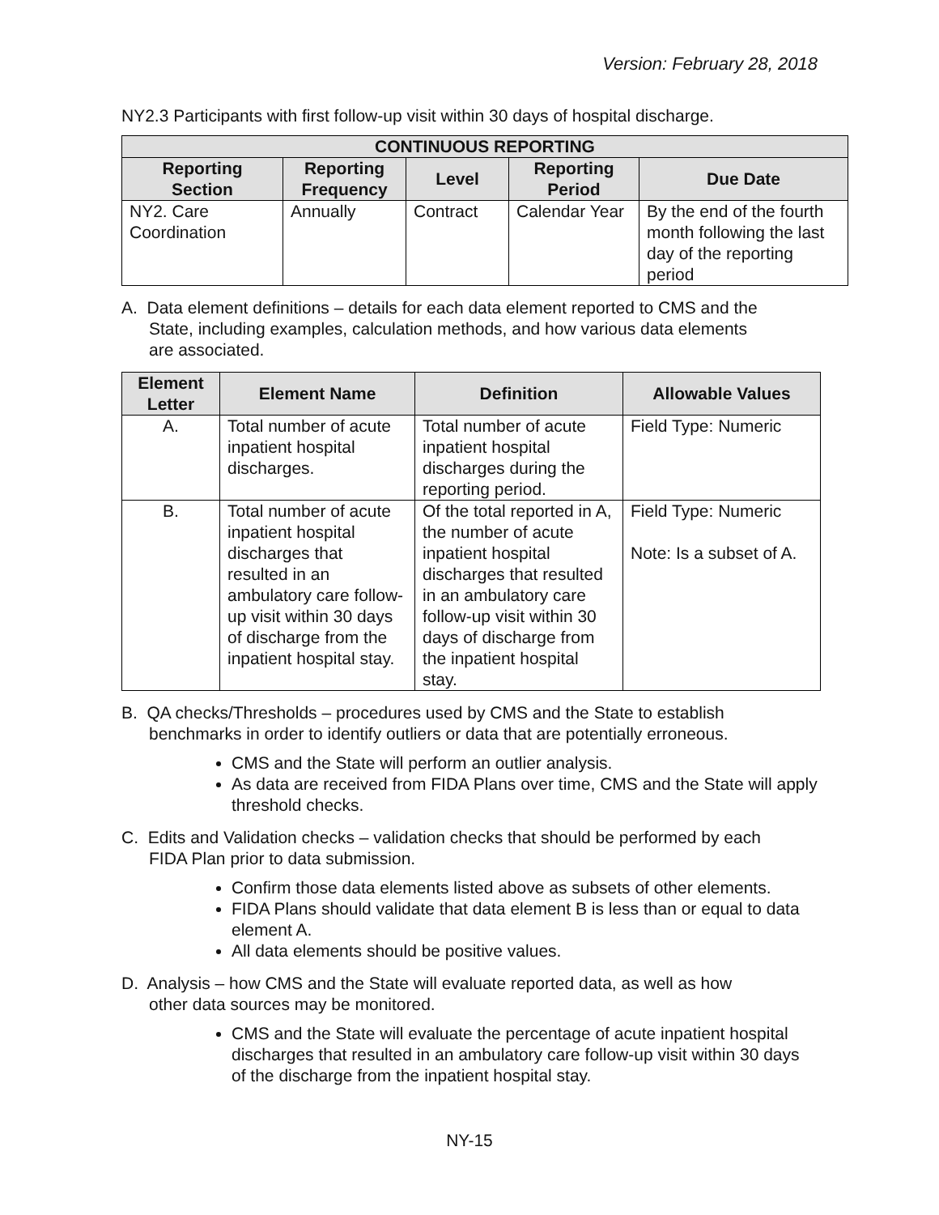Version: February 28, 2018
NY2.3 Participants with first follow-up visit within 30 days of hospital discharge.
| CONTINUOUS REPORTING | | | | |
| --- | --- | --- | --- | --- |
| Reporting Section | Reporting Frequency | Level | Reporting Period | Due Date |
| NY2. Care Coordination | Annually | Contract | Calendar Year | By the end of the fourth month following the last day of the reporting period |
A. Data element definitions – details for each data element reported to CMS and the
State, including examples, calculation methods, and how various data elements
are associated.
| Element Letter | Element Name | Definition | Allowable Values |
| --- | --- | --- | --- |
| A. | Total number of acute inpatient hospital discharges. | Total number of acute inpatient hospital discharges during the reporting period. | Field Type: Numeric |
| B. | Total number of acute inpatient hospital discharges that resulted in an ambulatory care follow-up visit within 30 days of discharge from the inpatient hospital stay. | Of the total reported in A, the number of acute inpatient hospital discharges that resulted in an ambulatory care follow-up visit within 30 days of discharge from the inpatient hospital stay. | Field Type: Numeric Note: Is a subset of A. |
B. QA checks/Thresholds – procedures used by CMS and the State to establish
benchmarks in order to identify outliers or data that are potentially erroneous.
CMS and the State will perform an outlier analysis.
As data are received from FIDA Plans over time, CMS and the State will apply threshold checks.
C. Edits and Validation checks – validation checks that should be performed by each
FIDA Plan prior to data submission.
Confirm those data elements listed above as subsets of other elements.
FIDA Plans should validate that data element B is less than or equal to data element A.
All data elements should be positive values.
D. Analysis – how CMS and the State will evaluate reported data, as well as how
other data sources may be monitored.
CMS and the State will evaluate the percentage of acute inpatient hospital discharges that resulted in an ambulatory care follow-up visit within 30 days of the discharge from the inpatient hospital stay.
NY-15